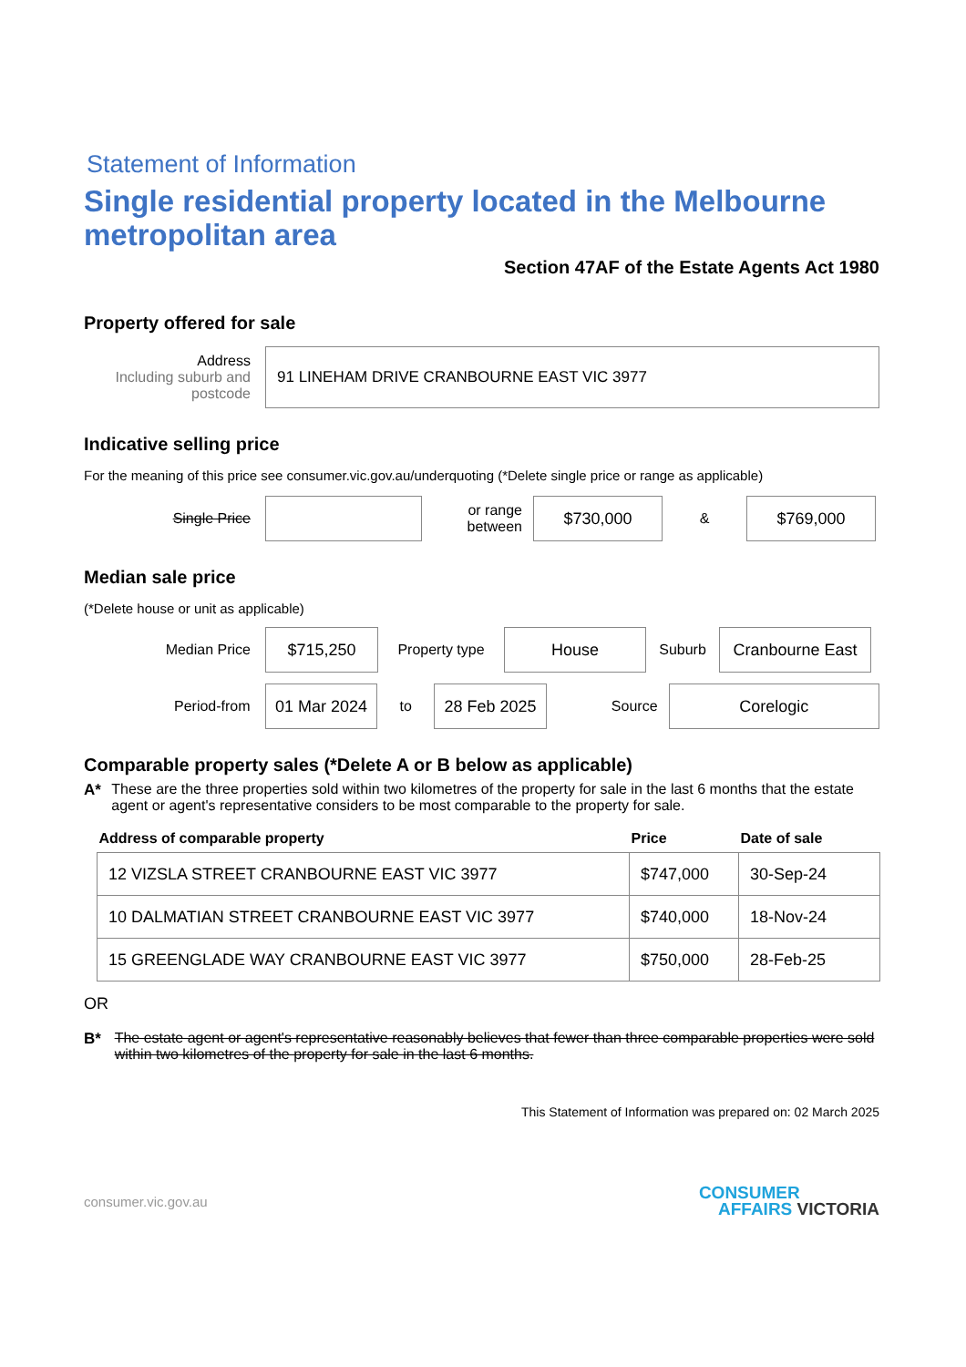Statement of Information
Single residential property located in the Melbourne metropolitan area
Section 47AF of the Estate Agents Act 1980
Property offered for sale
Address
Including suburb and postcode
91 LINEHAM DRIVE CRANBOURNE EAST VIC 3977
Indicative selling price
For the meaning of this price see consumer.vic.gov.au/underquoting (*Delete single price or range as applicable)
Single Price
or range between
$730,000
&
$769,000
Median sale price
(*Delete house or unit as applicable)
Median Price
$715,250
Property type
House
Suburb
Cranbourne East
Period-from
01 Mar 2024
to
28 Feb 2025
Source
Corelogic
Comparable property sales (*Delete A or B below as applicable)
A* These are the three properties sold within two kilometres of the property for sale in the last 6 months that the estate agent or agent's representative considers to be most comparable to the property for sale.
| Address of comparable property | Price | Date of sale |
| --- | --- | --- |
| 12 VIZSLA STREET CRANBOURNE EAST VIC 3977 | $747,000 | 30-Sep-24 |
| 10 DALMATIAN STREET CRANBOURNE EAST VIC 3977 | $740,000 | 18-Nov-24 |
| 15 GREENGLADE WAY CRANBOURNE EAST VIC 3977 | $750,000 | 28-Feb-25 |
OR
B* The estate agent or agent's representative reasonably believes that fewer than three comparable properties were sold within two kilometres of the property for sale in the last 6 months.
This Statement of Information was prepared on: 02 March 2025
consumer.vic.gov.au
CONSUMER
AFFAIRS VICTORIA